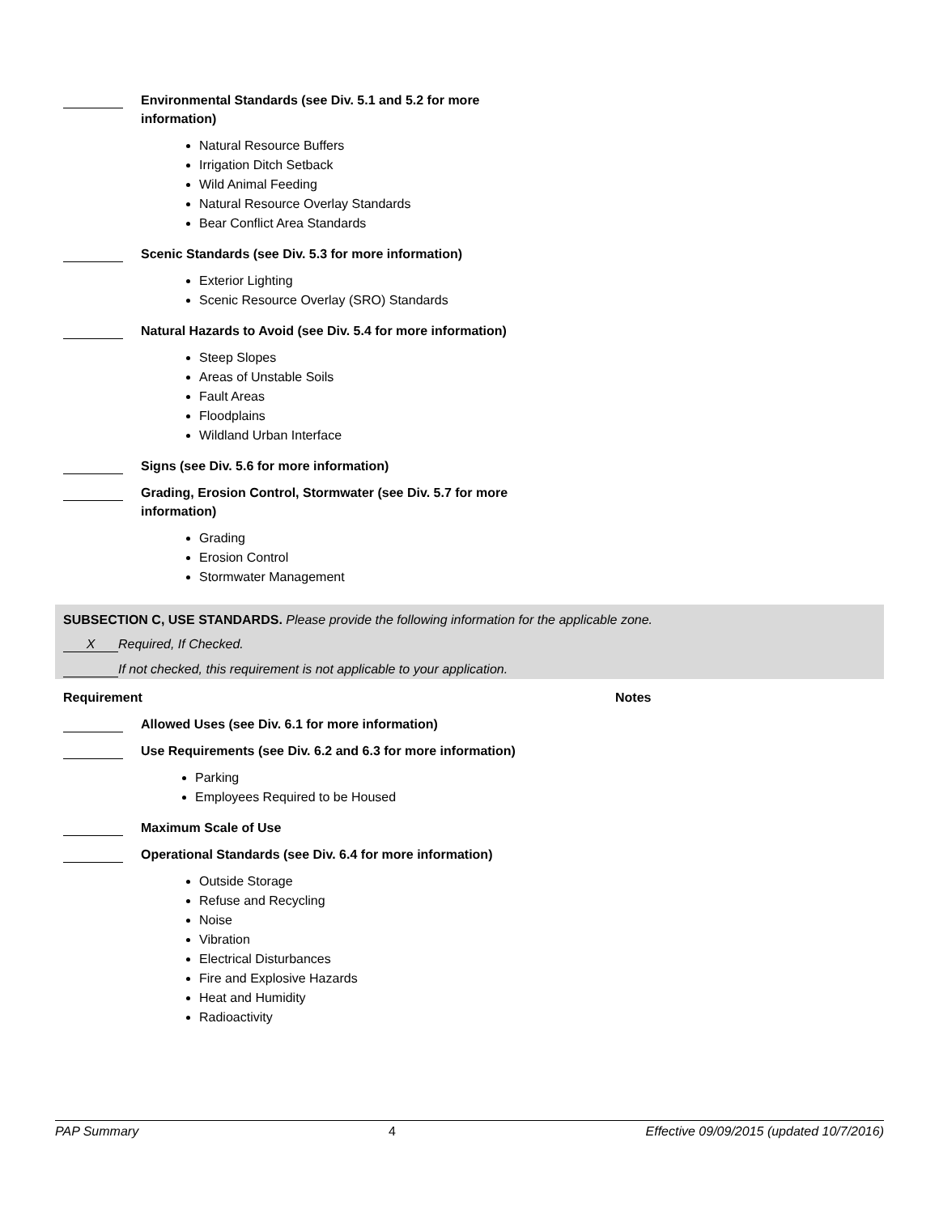Environmental Standards (see Div. 5.1 and 5.2 for more information)
Natural Resource Buffers
Irrigation Ditch Setback
Wild Animal Feeding
Natural Resource Overlay Standards
Bear Conflict Area Standards
Scenic Standards (see Div. 5.3 for more information)
Exterior Lighting
Scenic Resource Overlay (SRO) Standards
Natural Hazards to Avoid (see Div. 5.4 for more information)
Steep Slopes
Areas of Unstable Soils
Fault Areas
Floodplains
Wildland Urban Interface
Signs (see Div. 5.6 for more information)
Grading, Erosion Control, Stormwater (see Div. 5.7 for more information)
Grading
Erosion Control
Stormwater Management
SUBSECTION C, USE STANDARDS. Please provide the following information for the applicable zone.
X Required, If Checked.
If not checked, this requirement is not applicable to your application.
Requirement Notes
Allowed Uses (see Div. 6.1 for more information)
Use Requirements (see Div. 6.2 and 6.3 for more information)
Parking
Employees Required to be Housed
Maximum Scale of Use
Operational Standards (see Div. 6.4 for more information)
Outside Storage
Refuse and Recycling
Noise
Vibration
Electrical Disturbances
Fire and Explosive Hazards
Heat and Humidity
Radioactivity
PAP Summary 4 Effective 09/09/2015 (updated 10/7/2016)